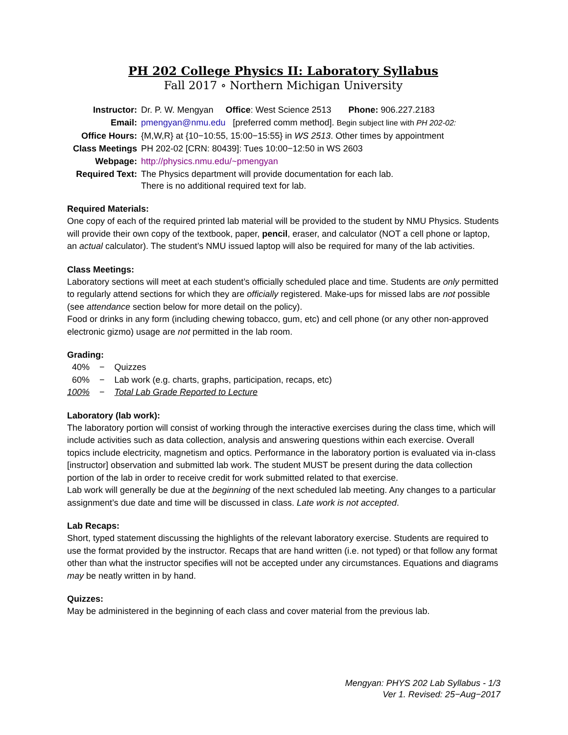PH 202 College Physics II: Laboratory Syllabus
Fall 2017 ∘ Northern Michigan University
| Instructor: | Dr. P. W. Mengyan Office : West Science 2513 Phone: 906.227.2183 |
| Email: | pmengyan@nmu.edu [preferred comm method]. Begin subject line with PH 202-02: |
| Office Hours: | {M,W,R} at {10−10:55, 15:00−15:55} in WS 2513 . Other times by appointment |
| Class Meetings | PH 202-02 [CRN: 80439]: Tues 10:00−12:50 in WS 2603 |
| Webpage: | http://physics.nmu.edu/~pmengyan |
| Required Text: | The Physics department will provide documentation for each lab. There is no additional required text for lab. |
Required Materials:
One copy of each of the required printed lab material will be provided to the student by NMU Physics. Students will provide their own copy of the textbook, paper, pencil, eraser, and calculator (NOT a cell phone or laptop, an actual calculator). The student’s NMU issued laptop will also be required for many of the lab activities.
Class Meetings:
Laboratory sections will meet at each student’s officially scheduled place and time. Students are only permitted to regularly attend sections for which they are officially registered. Make-ups for missed labs are not possible (see attendance section below for more detail on the policy).
Food or drinks in any form (including chewing tobacco, gum, etc) and cell phone (or any other non-approved electronic gizmo) usage are not permitted in the lab room.
Grading:
| 40% | − | Quizzes |
| 60% | − | Lab work (e.g. charts, graphs, participation, recaps, etc) |
| 100% | − | Total Lab Grade Reported to Lecture |
Laboratory (lab work):
The laboratory portion will consist of working through the interactive exercises during the class time, which will include activities such as data collection, analysis and answering questions within each exercise. Overall topics include electricity, magnetism and optics. Performance in the laboratory portion is evaluated via in-class [instructor] observation and submitted lab work. The student MUST be present during the data collection portion of the lab in order to receive credit for work submitted related to that exercise.
Lab work will generally be due at the beginning of the next scheduled lab meeting. Any changes to a particular assignment’s due date and time will be discussed in class. Late work is not accepted.
Lab Recaps:
Short, typed statement discussing the highlights of the relevant laboratory exercise. Students are required to use the format provided by the instructor. Recaps that are hand written (i.e. not typed) or that follow any format other than what the instructor specifies will not be accepted under any circumstances. Equations and diagrams may be neatly written in by hand.
Quizzes:
May be administered in the beginning of each class and cover material from the previous lab.
Mengyan: PHYS 202 Lab Syllabus - 1/3
Ver 1. Revised: 25−Aug−2017